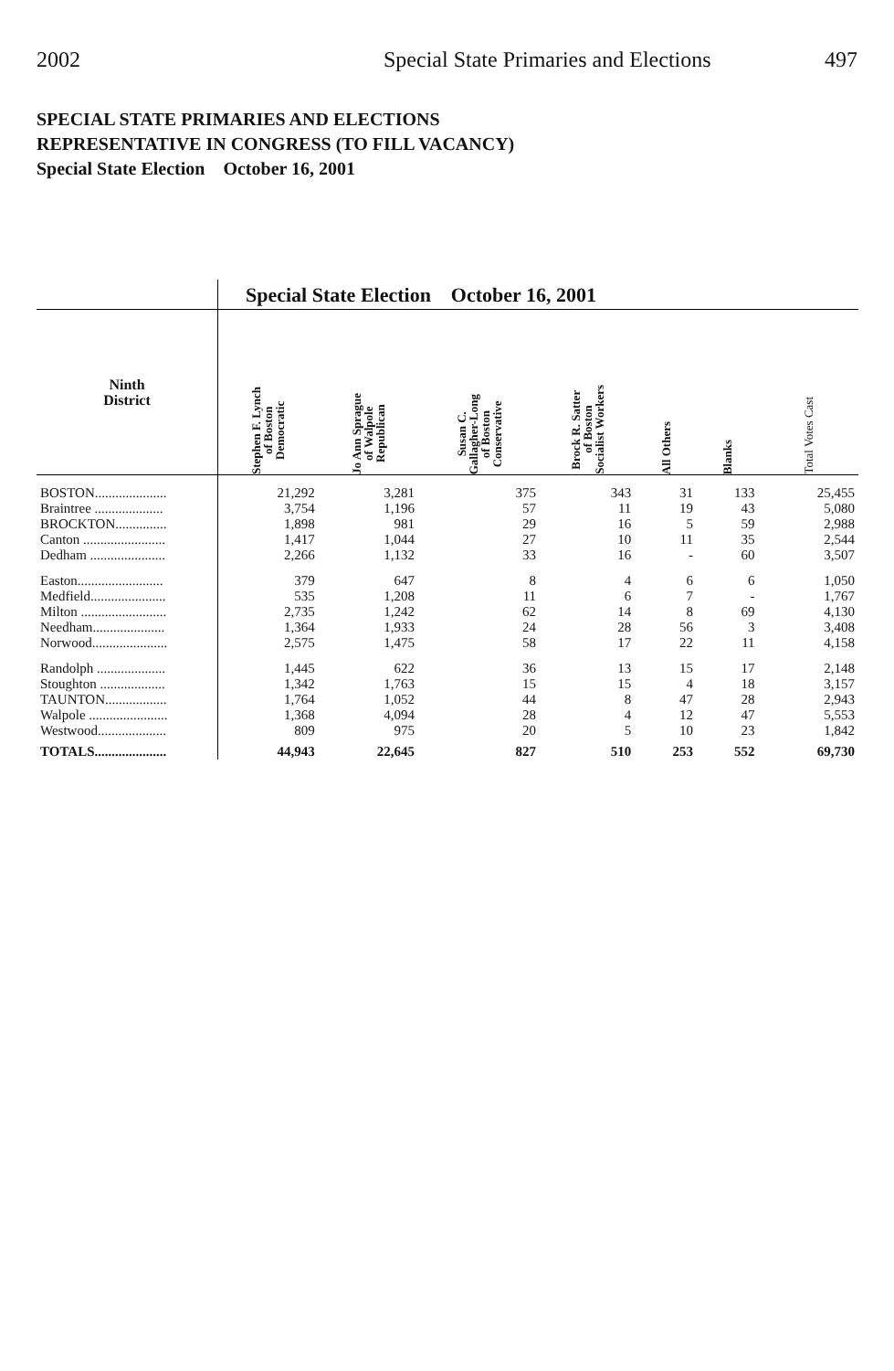2002 Special State Primaries and Elections 497
SPECIAL STATE PRIMARIES AND ELECTIONS
REPRESENTATIVE IN CONGRESS (TO FILL VACANCY)
Special State Election October 16, 2001
| | Special State Election October 16, 2001 | | | | | | |
| --- | --- | --- | --- | --- | --- | --- | --- |
| Ninth District | Stephen F. Lynch of Boston Democratic | Jo Ann Sprague of Walpole Republican | Susan C. Gallagher-Long of Boston Conservative | Brock R. Satter of Boston Socialist Workers | All Others | Blanks | Total Votes Cast |
| BOSTON..................... | 21,292 | 3,281 | 375 | 343 | 31 | 133 | 25,455 |
| Braintree .................... | 3,754 | 1,196 | 57 | 11 | 19 | 43 | 5,080 |
| BROCKTON............... | 1,898 | 981 | 29 | 16 | 5 | 59 | 2,988 |
| Canton ........................ | 1,417 | 1,044 | 27 | 10 | 11 | 35 | 2,544 |
| Dedham ...................... | 2,266 | 1,132 | 33 | 16 | - | 60 | 3,507 |
| Easton......................... | 379 | 647 | 8 | 4 | 6 | 6 | 1,050 |
| Medfield...................... | 535 | 1,208 | 11 | 6 | 7 | - | 1,767 |
| Milton ......................... | 2,735 | 1,242 | 62 | 14 | 8 | 69 | 4,130 |
| Needham..................... | 1,364 | 1,933 | 24 | 28 | 56 | 3 | 3,408 |
| Norwood...................... | 2,575 | 1,475 | 58 | 17 | 22 | 11 | 4,158 |
| Randolph .................... | 1,445 | 622 | 36 | 13 | 15 | 17 | 2,148 |
| Stoughton ................... | 1,342 | 1,763 | 15 | 15 | 4 | 18 | 3,157 |
| TAUNTON.................. | 1,764 | 1,052 | 44 | 8 | 47 | 28 | 2,943 |
| Walpole ....................... | 1,368 | 4,094 | 28 | 4 | 12 | 47 | 5,553 |
| Westwood.................... | 809 | 975 | 20 | 5 | 10 | 23 | 1,842 |
| TOTALS..................... | 44,943 | 22,645 | 827 | 510 | 253 | 552 | 69,730 |